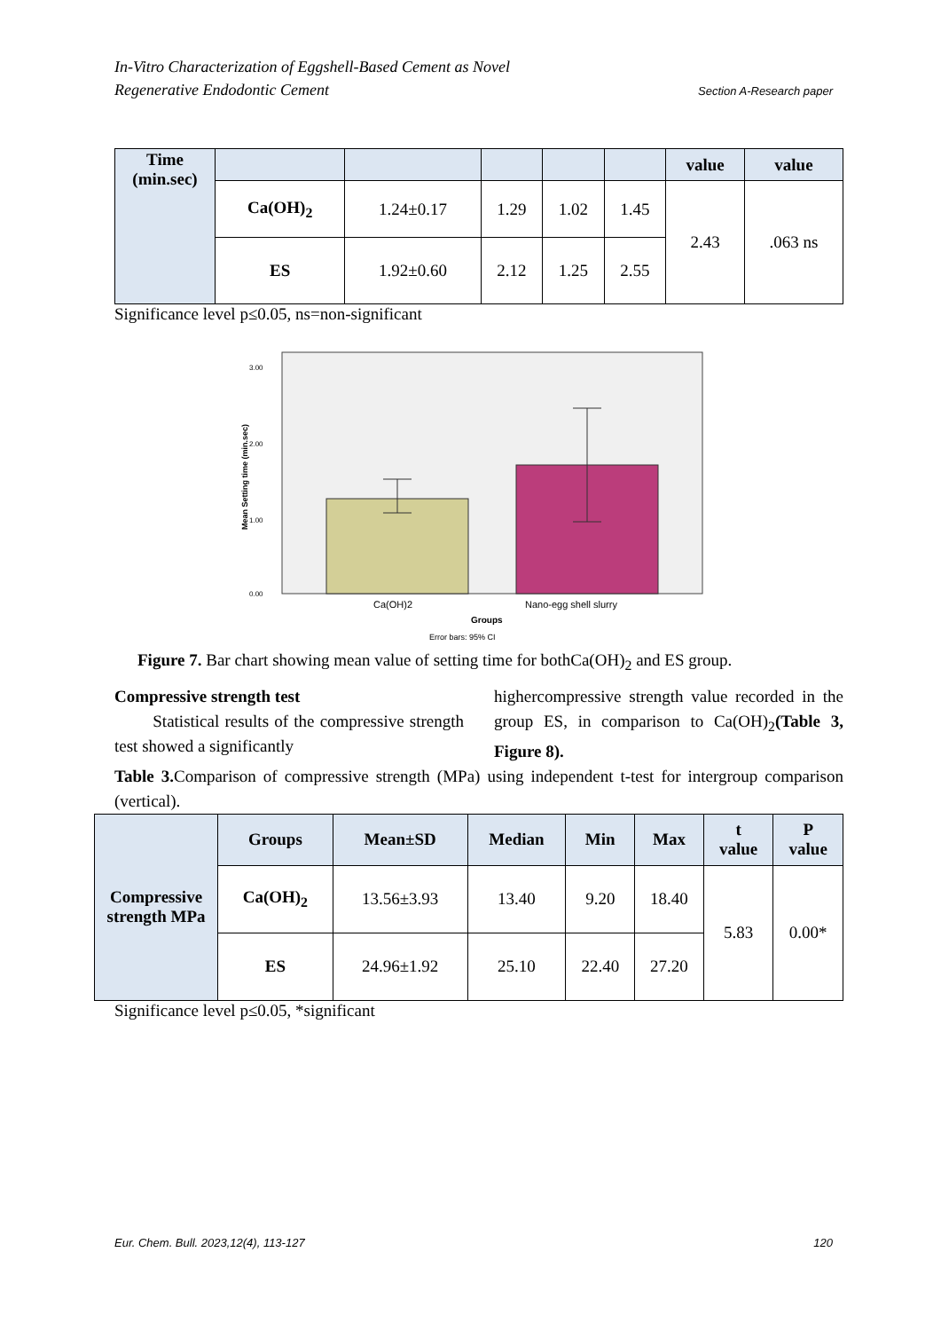In-Vitro Characterization of Eggshell-Based Cement as Novel
Regenerative Endodontic Cement
Section A-Research paper
| Time (min.sec) | | | | | | value | value |
| | Ca(OH)<sub>2</sub> | 1.24±0.17 | 1.29 | 1.02 | 1.45 | 2.43 | .063 ns |
| | ES | 1.92±0.60 | 2.12 | 1.25 | 2.55 | | |
Significance level p≤0.05, ns=non-significant
3.00
2.00
1.00
0.00
Mean Setting time (min.sec)
Ca(OH)2
Nano-egg shell slurry
Groups
Error bars: 95% CI
Figure 7. Bar chart showing mean value of setting time for bothCa(OH)<sub>2</sub> and ES group.
Compressive strength test
Statistical results of the compressive strength test showed a significantly
highercompressive strength value recorded in the group ES, in comparison to Ca(OH)<sub>2</sub>(Table 3, Figure 8).
Table 3. Comparison of compressive strength (MPa) using independent t-test for intergroup comparison (vertical).
| Compressive strength MPa | Groups | Mean±SD | Median | Min | Max | t value | P value |
| | Ca(OH)<sub>2</sub> | 13.56±3.93 | 13.40 | 9.20 | 18.40 | 5.83 | 0.00* |
| | ES | 24.96±1.92 | 25.10 | 22.40 | 27.20 | | |
Significance level p≤0.05, *significant
Eur. Chem. Bull. 2023,12(4), 113-127 120